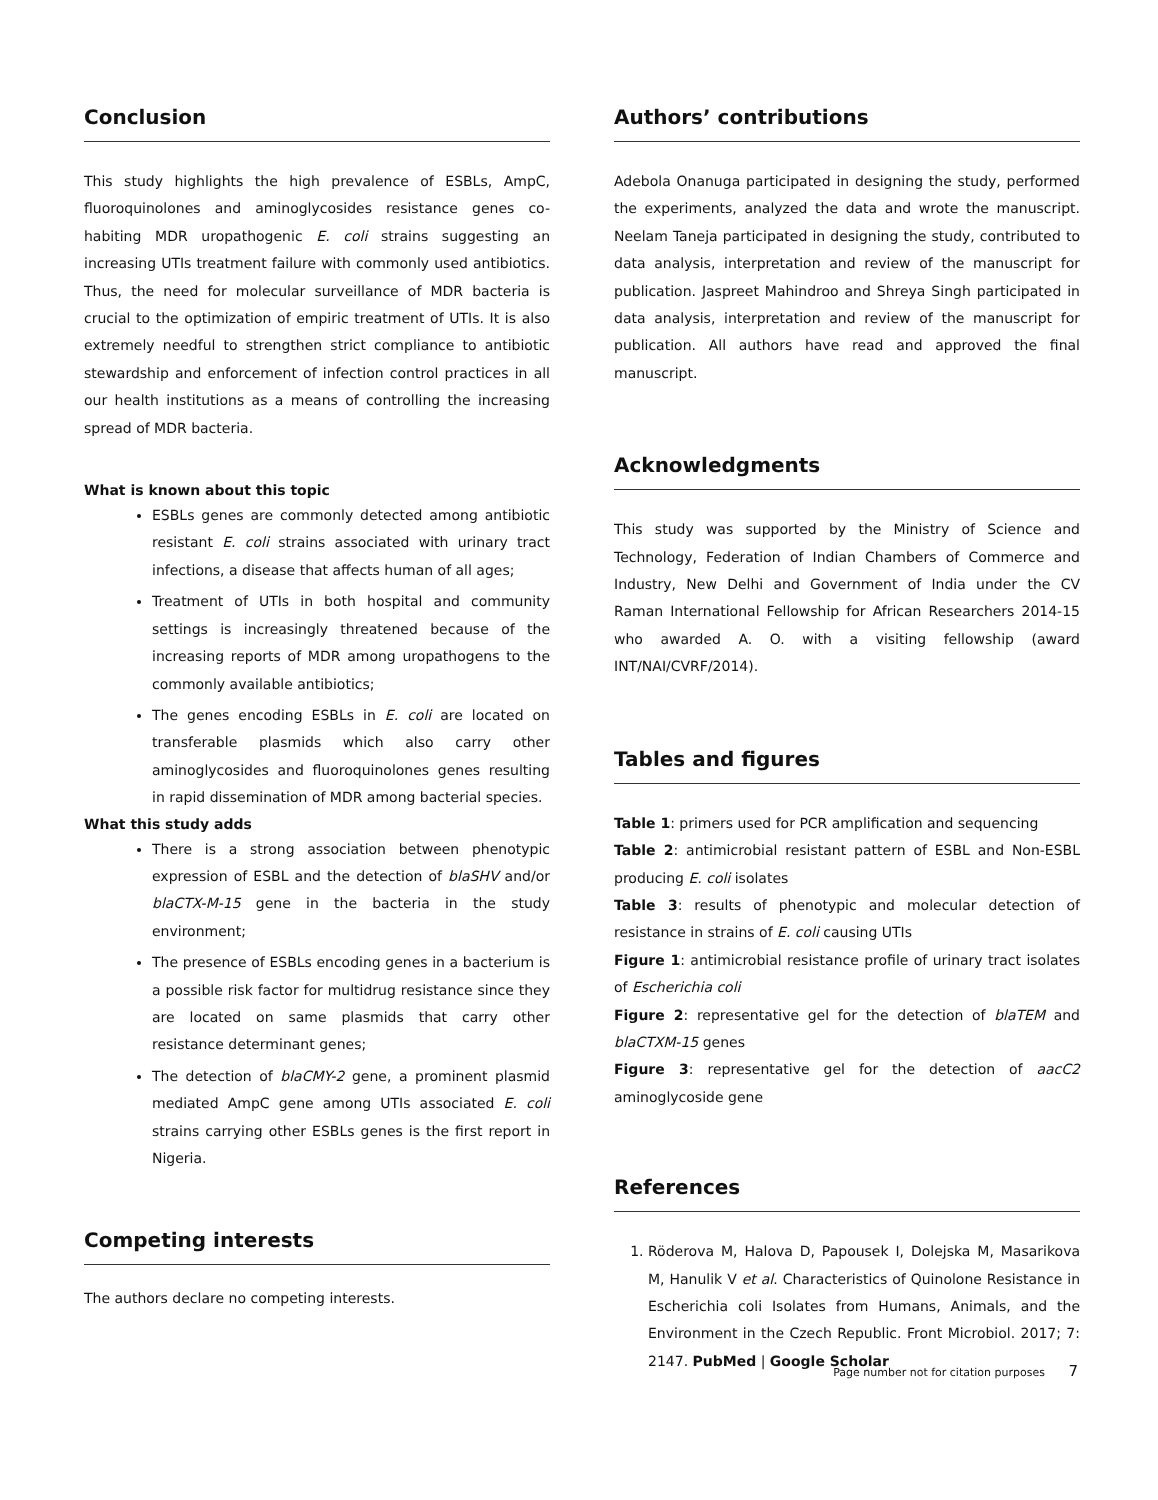Conclusion
This study highlights the high prevalence of ESBLs, AmpC, fluoroquinolones and aminoglycosides resistance genes co-habiting MDR uropathogenic E. coli strains suggesting an increasing UTIs treatment failure with commonly used antibiotics. Thus, the need for molecular surveillance of MDR bacteria is crucial to the optimization of empiric treatment of UTIs. It is also extremely needful to strengthen strict compliance to antibiotic stewardship and enforcement of infection control practices in all our health institutions as a means of controlling the increasing spread of MDR bacteria.
What is known about this topic
ESBLs genes are commonly detected among antibiotic resistant E. coli strains associated with urinary tract infections, a disease that affects human of all ages;
Treatment of UTIs in both hospital and community settings is increasingly threatened because of the increasing reports of MDR among uropathogens to the commonly available antibiotics;
The genes encoding ESBLs in E. coli are located on transferable plasmids which also carry other aminoglycosides and fluoroquinolones genes resulting in rapid dissemination of MDR among bacterial species.
What this study adds
There is a strong association between phenotypic expression of ESBL and the detection of blaSHV and/or blaCTX-M-15 gene in the bacteria in the study environment;
The presence of ESBLs encoding genes in a bacterium is a possible risk factor for multidrug resistance since they are located on same plasmids that carry other resistance determinant genes;
The detection of blaCMY-2 gene, a prominent plasmid mediated AmpC gene among UTIs associated E. coli strains carrying other ESBLs genes is the first report in Nigeria.
Competing interests
The authors declare no competing interests.
Authors’ contributions
Adebola Onanuga participated in designing the study, performed the experiments, analyzed the data and wrote the manuscript. Neelam Taneja participated in designing the study, contributed to data analysis, interpretation and review of the manuscript for publication. Jaspreet Mahindroo and Shreya Singh participated in data analysis, interpretation and review of the manuscript for publication. All authors have read and approved the final manuscript.
Acknowledgments
This study was supported by the Ministry of Science and Technology, Federation of Indian Chambers of Commerce and Industry, New Delhi and Government of India under the CV Raman International Fellowship for African Researchers 2014-15 who awarded A. O. with a visiting fellowship (award INT/NAI/CVRF/2014).
Tables and figures
Table 1: primers used for PCR amplification and sequencing
Table 2: antimicrobial resistant pattern of ESBL and Non-ESBL producing E. coli isolates
Table 3: results of phenotypic and molecular detection of resistance in strains of E. coli causing UTIs
Figure 1: antimicrobial resistance profile of urinary tract isolates of Escherichia coli
Figure 2: representative gel for the detection of blaTEM and blaCTXM-15 genes
Figure 3: representative gel for the detection of aacC2 aminoglycoside gene
References
1. Röderova M, Halova D, Papousek I, Dolejska M, Masarikova M, Hanulik V et al. Characteristics of Quinolone Resistance in Escherichia coli Isolates from Humans, Animals, and the Environment in the Czech Republic. Front Microbiol. 2017; 7: 2147. PubMed | Google Scholar
Page number not for citation purposes 7